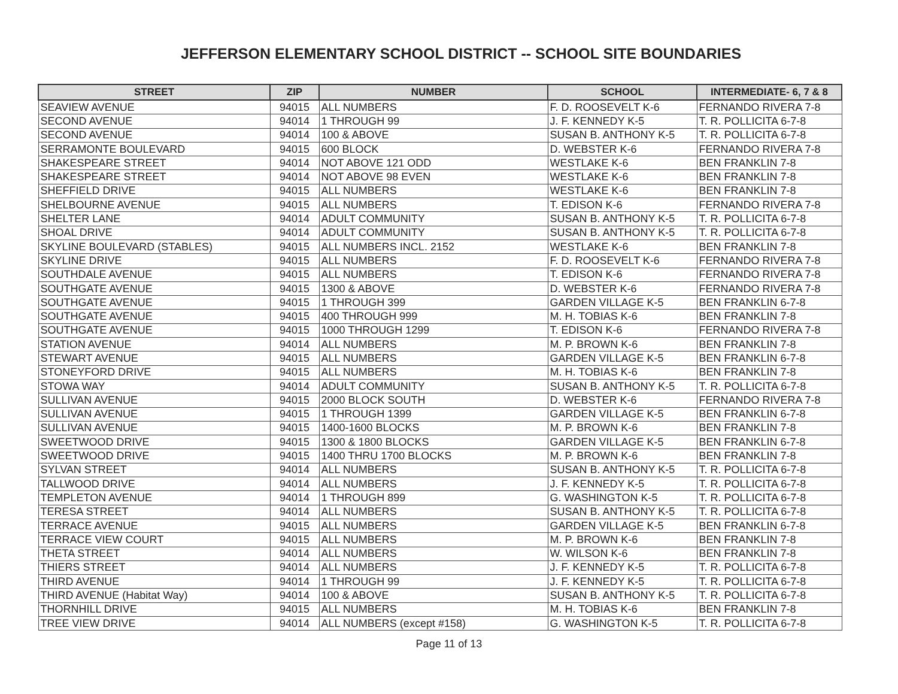JEFFERSON ELEMENTARY SCHOOL DISTRICT -- SCHOOL SITE BOUNDARIES
| STREET | ZIP | NUMBER | SCHOOL | INTERMEDIATE- 6, 7 & 8 |
| --- | --- | --- | --- | --- |
| SEAVIEW AVENUE | 94015 | ALL NUMBERS | F. D. ROOSEVELT K-6 | FERNANDO RIVERA 7-8 |
| SECOND AVENUE | 94014 | 1 THROUGH 99 | J. F. KENNEDY K-5 | T. R. POLLICITA 6-7-8 |
| SECOND AVENUE | 94014 | 100 & ABOVE | SUSAN B. ANTHONY K-5 | T. R. POLLICITA 6-7-8 |
| SERRAMONTE BOULEVARD | 94015 | 600 BLOCK | D. WEBSTER K-6 | FERNANDO RIVERA 7-8 |
| SHAKESPEARE STREET | 94014 | NOT ABOVE 121 ODD | WESTLAKE K-6 | BEN FRANKLIN 7-8 |
| SHAKESPEARE STREET | 94014 | NOT ABOVE 98 EVEN | WESTLAKE K-6 | BEN FRANKLIN 7-8 |
| SHEFFIELD DRIVE | 94015 | ALL NUMBERS | WESTLAKE K-6 | BEN FRANKLIN 7-8 |
| SHELBOURNE AVENUE | 94015 | ALL NUMBERS | T. EDISON K-6 | FERNANDO RIVERA 7-8 |
| SHELTER LANE | 94014 | ADULT COMMUNITY | SUSAN B. ANTHONY K-5 | T. R. POLLICITA 6-7-8 |
| SHOAL DRIVE | 94014 | ADULT COMMUNITY | SUSAN B. ANTHONY K-5 | T. R. POLLICITA 6-7-8 |
| SKYLINE BOULEVARD (STABLES) | 94015 | ALL NUMBERS INCL. 2152 | WESTLAKE K-6 | BEN FRANKLIN 7-8 |
| SKYLINE DRIVE | 94015 | ALL NUMBERS | F. D. ROOSEVELT K-6 | FERNANDO RIVERA 7-8 |
| SOUTHDALE AVENUE | 94015 | ALL NUMBERS | T. EDISON K-6 | FERNANDO RIVERA 7-8 |
| SOUTHGATE AVENUE | 94015 | 1300 & ABOVE | D. WEBSTER K-6 | FERNANDO RIVERA 7-8 |
| SOUTHGATE AVENUE | 94015 | 1 THROUGH 399 | GARDEN VILLAGE K-5 | BEN FRANKLIN 6-7-8 |
| SOUTHGATE AVENUE | 94015 | 400 THROUGH 999 | M. H. TOBIAS K-6 | BEN FRANKLIN 7-8 |
| SOUTHGATE AVENUE | 94015 | 1000 THROUGH 1299 | T. EDISON K-6 | FERNANDO RIVERA 7-8 |
| STATION AVENUE | 94014 | ALL NUMBERS | M. P. BROWN K-6 | BEN FRANKLIN 7-8 |
| STEWART AVENUE | 94015 | ALL NUMBERS | GARDEN VILLAGE K-5 | BEN FRANKLIN 6-7-8 |
| STONEYFORD DRIVE | 94015 | ALL NUMBERS | M. H. TOBIAS K-6 | BEN FRANKLIN 7-8 |
| STOWA WAY | 94014 | ADULT COMMUNITY | SUSAN B. ANTHONY K-5 | T. R. POLLICITA 6-7-8 |
| SULLIVAN AVENUE | 94015 | 2000 BLOCK SOUTH | D. WEBSTER K-6 | FERNANDO RIVERA 7-8 |
| SULLIVAN AVENUE | 94015 | 1 THROUGH 1399 | GARDEN VILLAGE K-5 | BEN FRANKLIN 6-7-8 |
| SULLIVAN AVENUE | 94015 | 1400-1600 BLOCKS | M. P. BROWN K-6 | BEN FRANKLIN 7-8 |
| SWEETWOOD DRIVE | 94015 | 1300 & 1800 BLOCKS | GARDEN VILLAGE K-5 | BEN FRANKLIN 6-7-8 |
| SWEETWOOD DRIVE | 94015 | 1400 THRU 1700 BLOCKS | M. P. BROWN K-6 | BEN FRANKLIN 7-8 |
| SYLVAN STREET | 94014 | ALL NUMBERS | SUSAN B. ANTHONY K-5 | T. R. POLLICITA 6-7-8 |
| TALLWOOD DRIVE | 94014 | ALL NUMBERS | J. F. KENNEDY K-5 | T. R. POLLICITA 6-7-8 |
| TEMPLETON AVENUE | 94014 | 1 THROUGH 899 | G. WASHINGTON K-5 | T. R. POLLICITA 6-7-8 |
| TERESA STREET | 94014 | ALL NUMBERS | SUSAN B. ANTHONY K-5 | T. R. POLLICITA 6-7-8 |
| TERRACE AVENUE | 94015 | ALL NUMBERS | GARDEN VILLAGE K-5 | BEN FRANKLIN 6-7-8 |
| TERRACE VIEW COURT | 94015 | ALL NUMBERS | M. P. BROWN K-6 | BEN FRANKLIN 7-8 |
| THETA STREET | 94014 | ALL NUMBERS | W. WILSON K-6 | BEN FRANKLIN 7-8 |
| THIERS STREET | 94014 | ALL NUMBERS | J. F. KENNEDY K-5 | T. R. POLLICITA 6-7-8 |
| THIRD AVENUE | 94014 | 1 THROUGH 99 | J. F. KENNEDY K-5 | T. R. POLLICITA 6-7-8 |
| THIRD AVENUE (Habitat Way) | 94014 | 100 & ABOVE | SUSAN B. ANTHONY K-5 | T. R. POLLICITA 6-7-8 |
| THORNHILL DRIVE | 94015 | ALL NUMBERS | M. H. TOBIAS K-6 | BEN FRANKLIN 7-8 |
| TREE VIEW DRIVE | 94014 | ALL NUMBERS (except #158) | G. WASHINGTON K-5 | T. R. POLLICITA 6-7-8 |
Page 11 of 13